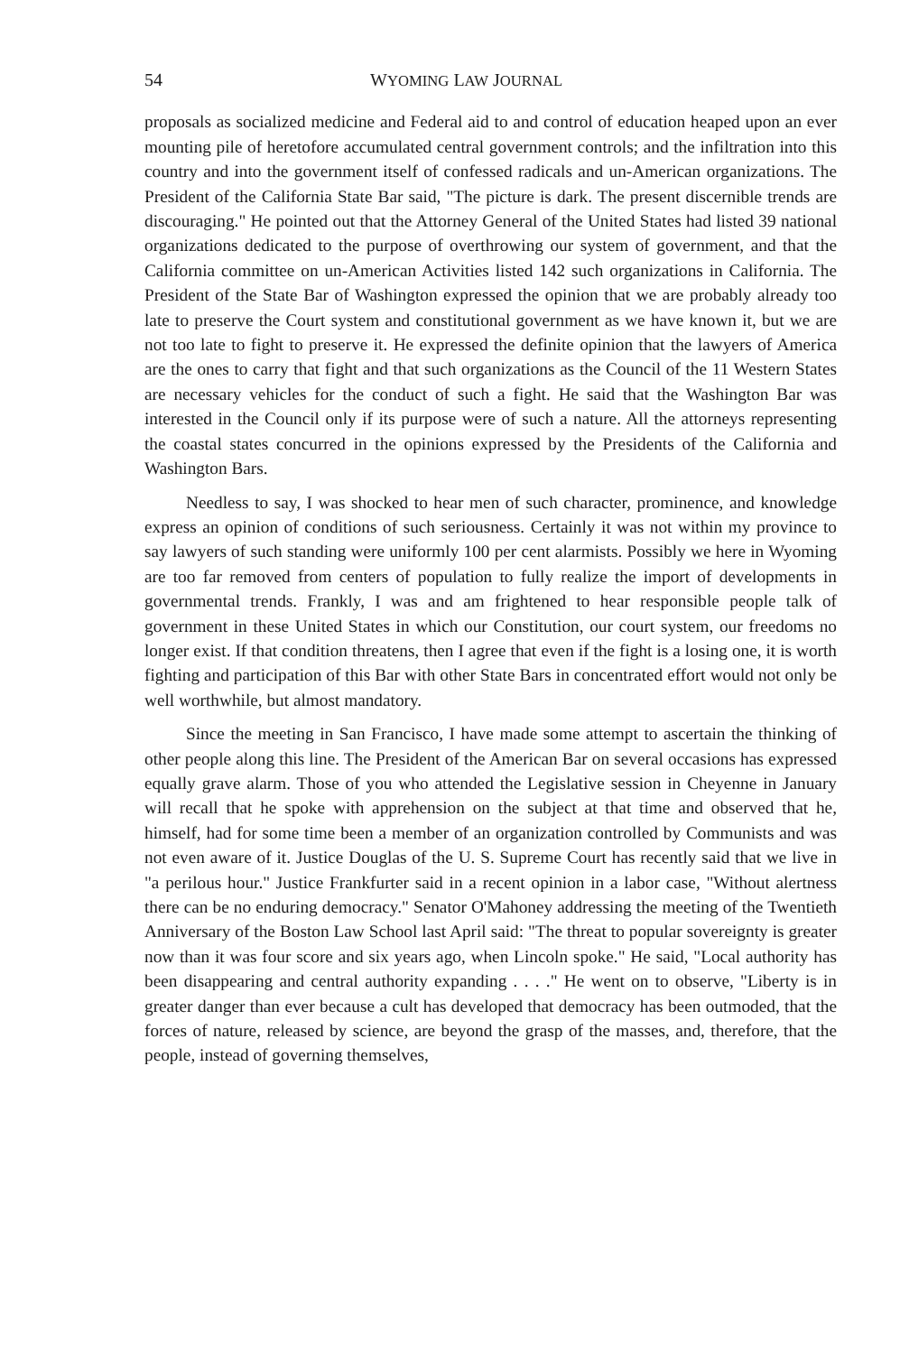54 WYOMING LAW JOURNAL
proposals as socialized medicine and Federal aid to and control of education heaped upon an ever mounting pile of heretofore accumulated central government controls; and the infiltration into this country and into the government itself of confessed radicals and un-American organizations. The President of the California State Bar said, "The picture is dark. The present discernible trends are discouraging." He pointed out that the Attorney General of the United States had listed 39 national organizations dedicated to the purpose of overthrowing our system of government, and that the California committee on un-American Activities listed 142 such organizations in California. The President of the State Bar of Washington expressed the opinion that we are probably already too late to preserve the Court system and constitutional government as we have known it, but we are not too late to fight to preserve it. He expressed the definite opinion that the lawyers of America are the ones to carry that fight and that such organizations as the Council of the 11 Western States are necessary vehicles for the conduct of such a fight. He said that the Washington Bar was interested in the Council only if its purpose were of such a nature. All the attorneys representing the coastal states concurred in the opinions expressed by the Presidents of the California and Washington Bars.
Needless to say, I was shocked to hear men of such character, prominence, and knowledge express an opinion of conditions of such seriousness. Certainly it was not within my province to say lawyers of such standing were uniformly 100 per cent alarmists. Possibly we here in Wyoming are too far removed from centers of population to fully realize the import of developments in governmental trends. Frankly, I was and am frightened to hear responsible people talk of government in these United States in which our Constitution, our court system, our freedoms no longer exist. If that condition threatens, then I agree that even if the fight is a losing one, it is worth fighting and participation of this Bar with other State Bars in concentrated effort would not only be well worthwhile, but almost mandatory.
Since the meeting in San Francisco, I have made some attempt to ascertain the thinking of other people along this line. The President of the American Bar on several occasions has expressed equally grave alarm. Those of you who attended the Legislative session in Cheyenne in January will recall that he spoke with apprehension on the subject at that time and observed that he, himself, had for some time been a member of an organization controlled by Communists and was not even aware of it. Justice Douglas of the U. S. Supreme Court has recently said that we live in "a perilous hour." Justice Frankfurter said in a recent opinion in a labor case, "Without alertness there can be no enduring democracy." Senator O'Mahoney addressing the meeting of the Twentieth Anniversary of the Boston Law School last April said: "The threat to popular sovereignty is greater now than it was four score and six years ago, when Lincoln spoke." He said, "Local authority has been disappearing and central authority expanding . . . ." He went on to observe, "Liberty is in greater danger than ever because a cult has developed that democracy has been outmoded, that the forces of nature, released by science, are beyond the grasp of the masses, and, therefore, that the people, instead of governing themselves,